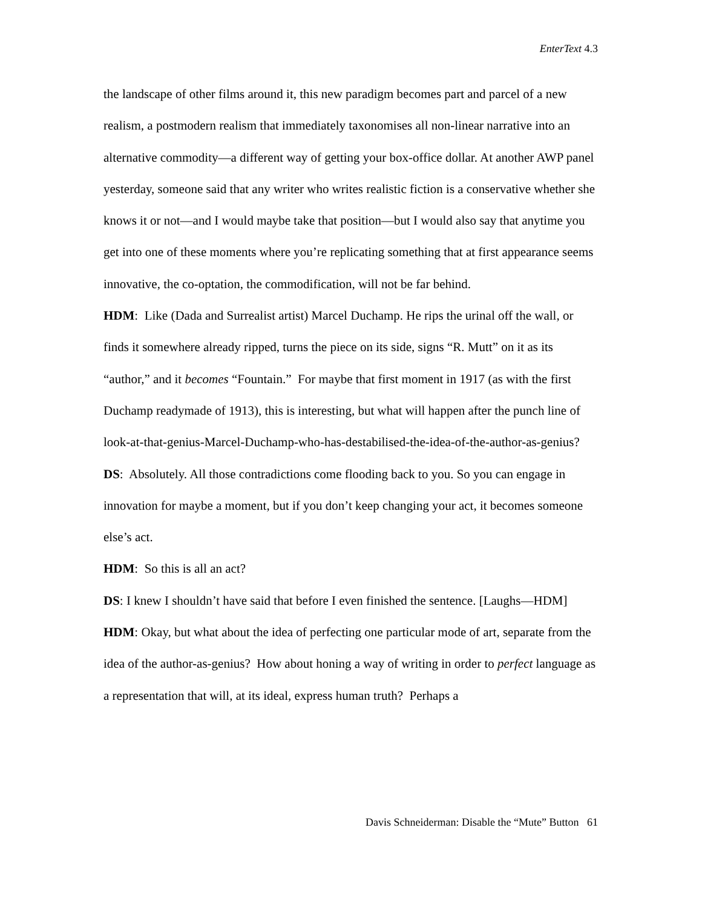EnterText 4.3
the landscape of other films around it, this new paradigm becomes part and parcel of a new realism, a postmodern realism that immediately taxonomises all non-linear narrative into an alternative commodity—a different way of getting your box-office dollar. At another AWP panel yesterday, someone said that any writer who writes realistic fiction is a conservative whether she knows it or not—and I would maybe take that position—but I would also say that anytime you get into one of these moments where you’re replicating something that at first appearance seems innovative, the co-optation, the commodification, will not be far behind.
HDM: Like (Dada and Surrealist artist) Marcel Duchamp. He rips the urinal off the wall, or finds it somewhere already ripped, turns the piece on its side, signs “R. Mutt” on it as its “author,” and it becomes “Fountain.” For maybe that first moment in 1917 (as with the first Duchamp readymade of 1913), this is interesting, but what will happen after the punch line of look-at-that-genius-Marcel-Duchamp-who-has-destabilised-the-idea-of-the-author-as-genius?
DS: Absolutely. All those contradictions come flooding back to you. So you can engage in innovation for maybe a moment, but if you don’t keep changing your act, it becomes someone else’s act.
HDM: So this is all an act?
DS: I knew I shouldn’t have said that before I even finished the sentence. [Laughs—HDM]
HDM: Okay, but what about the idea of perfecting one particular mode of art, separate from the idea of the author-as-genius? How about honing a way of writing in order to perfect language as a representation that will, at its ideal, express human truth? Perhaps a
Davis Schneiderman: Disable the “Mute” Button 61